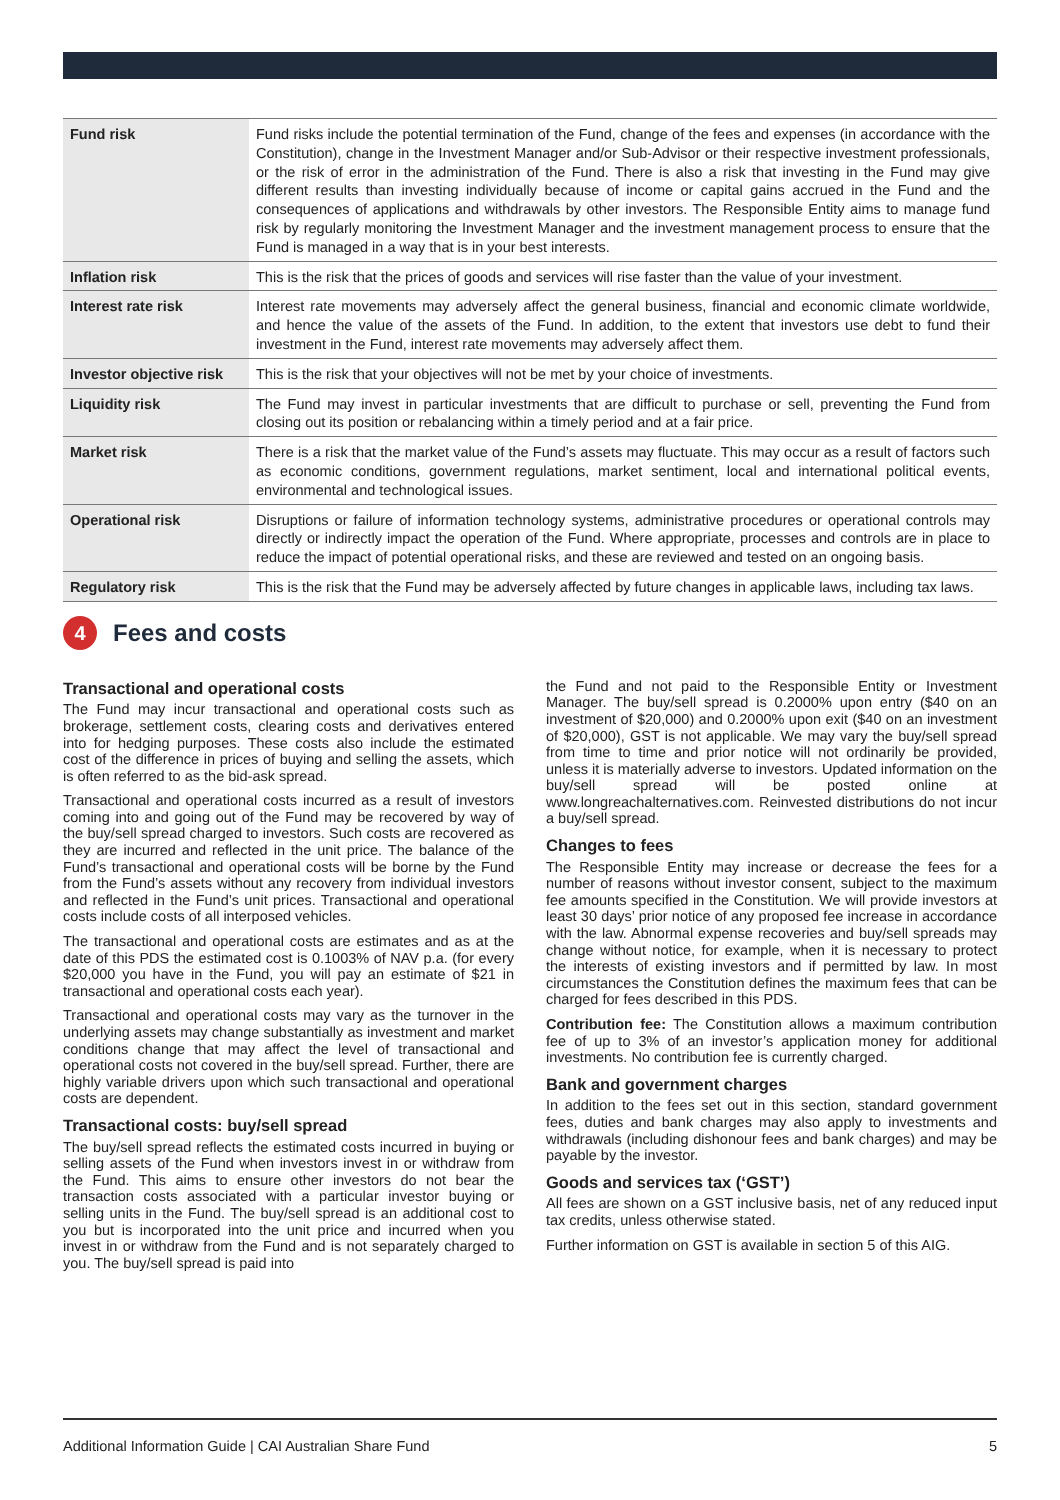| Fund risk | Fund risks include the potential termination of the Fund, change of the fees and expenses (in accordance with the Constitution), change in the Investment Manager and/or Sub-Advisor or their respective investment professionals, or the risk of error in the administration of the Fund. There is also a risk that investing in the Fund may give different results than investing individually because of income or capital gains accrued in the Fund and the consequences of applications and withdrawals by other investors. The Responsible Entity aims to manage fund risk by regularly monitoring the Investment Manager and the investment management process to ensure that the Fund is managed in a way that is in your best interests. |
| Inflation risk | This is the risk that the prices of goods and services will rise faster than the value of your investment. |
| Interest rate risk | Interest rate movements may adversely affect the general business, financial and economic climate worldwide, and hence the value of the assets of the Fund. In addition, to the extent that investors use debt to fund their investment in the Fund, interest rate movements may adversely affect them. |
| Investor objective risk | This is the risk that your objectives will not be met by your choice of investments. |
| Liquidity risk | The Fund may invest in particular investments that are difficult to purchase or sell, preventing the Fund from closing out its position or rebalancing within a timely period and at a fair price. |
| Market risk | There is a risk that the market value of the Fund’s assets may fluctuate. This may occur as a result of factors such as economic conditions, government regulations, market sentiment, local and international political events, environmental and technological issues. |
| Operational risk | Disruptions or failure of information technology systems, administrative procedures or operational controls may directly or indirectly impact the operation of the Fund. Where appropriate, processes and controls are in place to reduce the impact of potential operational risks, and these are reviewed and tested on an ongoing basis. |
| Regulatory risk | This is the risk that the Fund may be adversely affected by future changes in applicable laws, including tax laws. |
4 Fees and costs
Transactional and operational costs
The Fund may incur transactional and operational costs such as brokerage, settlement costs, clearing costs and derivatives entered into for hedging purposes. These costs also include the estimated cost of the difference in prices of buying and selling the assets, which is often referred to as the bid-ask spread.
Transactional and operational costs incurred as a result of investors coming into and going out of the Fund may be recovered by way of the buy/sell spread charged to investors. Such costs are recovered as they are incurred and reflected in the unit price. The balance of the Fund’s transactional and operational costs will be borne by the Fund from the Fund’s assets without any recovery from individual investors and reflected in the Fund’s unit prices. Transactional and operational costs include costs of all interposed vehicles.
The transactional and operational costs are estimates and as at the date of this PDS the estimated cost is 0.1003% of NAV p.a. (for every $20,000 you have in the Fund, you will pay an estimate of $21 in transactional and operational costs each year).
Transactional and operational costs may vary as the turnover in the underlying assets may change substantially as investment and market conditions change that may affect the level of transactional and operational costs not covered in the buy/sell spread. Further, there are highly variable drivers upon which such transactional and operational costs are dependent.
Transactional costs: buy/sell spread
The buy/sell spread reflects the estimated costs incurred in buying or selling assets of the Fund when investors invest in or withdraw from the Fund. This aims to ensure other investors do not bear the transaction costs associated with a particular investor buying or selling units in the Fund. The buy/sell spread is an additional cost to you but is incorporated into the unit price and incurred when you invest in or withdraw from the Fund and is not separately charged to you. The buy/sell spread is paid into
the Fund and not paid to the Responsible Entity or Investment Manager. The buy/sell spread is 0.2000% upon entry ($40 on an investment of $20,000) and 0.2000% upon exit ($40 on an investment of $20,000), GST is not applicable. We may vary the buy/sell spread from time to time and prior notice will not ordinarily be provided, unless it is materially adverse to investors. Updated information on the buy/sell spread will be posted online at www.longreachalternatives.com. Reinvested distributions do not incur a buy/sell spread.
Changes to fees
The Responsible Entity may increase or decrease the fees for a number of reasons without investor consent, subject to the maximum fee amounts specified in the Constitution. We will provide investors at least 30 days’ prior notice of any proposed fee increase in accordance with the law. Abnormal expense recoveries and buy/sell spreads may change without notice, for example, when it is necessary to protect the interests of existing investors and if permitted by law. In most circumstances the Constitution defines the maximum fees that can be charged for fees described in this PDS.
Contribution fee: The Constitution allows a maximum contribution fee of up to 3% of an investor’s application money for additional investments. No contribution fee is currently charged.
Bank and government charges
In addition to the fees set out in this section, standard government fees, duties and bank charges may also apply to investments and withdrawals (including dishonour fees and bank charges) and may be payable by the investor.
Goods and services tax (‘GST’)
All fees are shown on a GST inclusive basis, net of any reduced input tax credits, unless otherwise stated.
Further information on GST is available in section 5 of this AIG.
Additional Information Guide | CAI Australian Share Fund 5